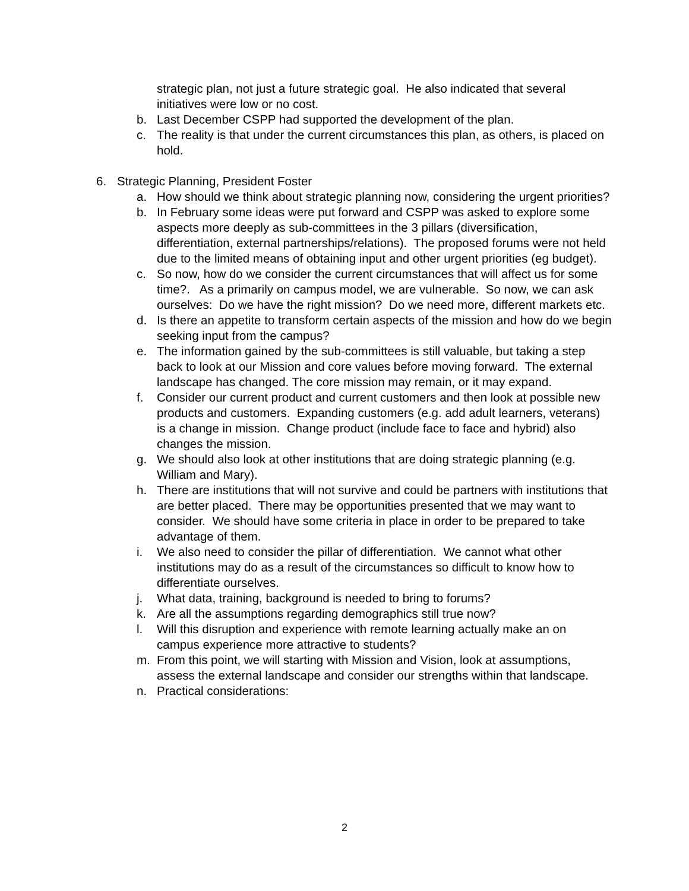strategic plan, not just a future strategic goal. He also indicated that several initiatives were low or no cost.
b. Last December CSPP had supported the development of the plan.
c. The reality is that under the current circumstances this plan, as others, is placed on hold.
6. Strategic Planning, President Foster
a. How should we think about strategic planning now, considering the urgent priorities?
b. In February some ideas were put forward and CSPP was asked to explore some aspects more deeply as sub-committees in the 3 pillars (diversification, differentiation, external partnerships/relations). The proposed forums were not held due to the limited means of obtaining input and other urgent priorities (eg budget).
c. So now, how do we consider the current circumstances that will affect us for some time?. As a primarily on campus model, we are vulnerable. So now, we can ask ourselves: Do we have the right mission? Do we need more, different markets etc.
d. Is there an appetite to transform certain aspects of the mission and how do we begin seeking input from the campus?
e. The information gained by the sub-committees is still valuable, but taking a step back to look at our Mission and core values before moving forward. The external landscape has changed. The core mission may remain, or it may expand.
f. Consider our current product and current customers and then look at possible new products and customers. Expanding customers (e.g. add adult learners, veterans) is a change in mission. Change product (include face to face and hybrid) also changes the mission.
g. We should also look at other institutions that are doing strategic planning (e.g. William and Mary).
h. There are institutions that will not survive and could be partners with institutions that are better placed. There may be opportunities presented that we may want to consider. We should have some criteria in place in order to be prepared to take advantage of them.
i. We also need to consider the pillar of differentiation. We cannot what other institutions may do as a result of the circumstances so difficult to know how to differentiate ourselves.
j. What data, training, background is needed to bring to forums?
k. Are all the assumptions regarding demographics still true now?
l. Will this disruption and experience with remote learning actually make an on campus experience more attractive to students?
m. From this point, we will starting with Mission and Vision, look at assumptions, assess the external landscape and consider our strengths within that landscape.
n. Practical considerations:
2